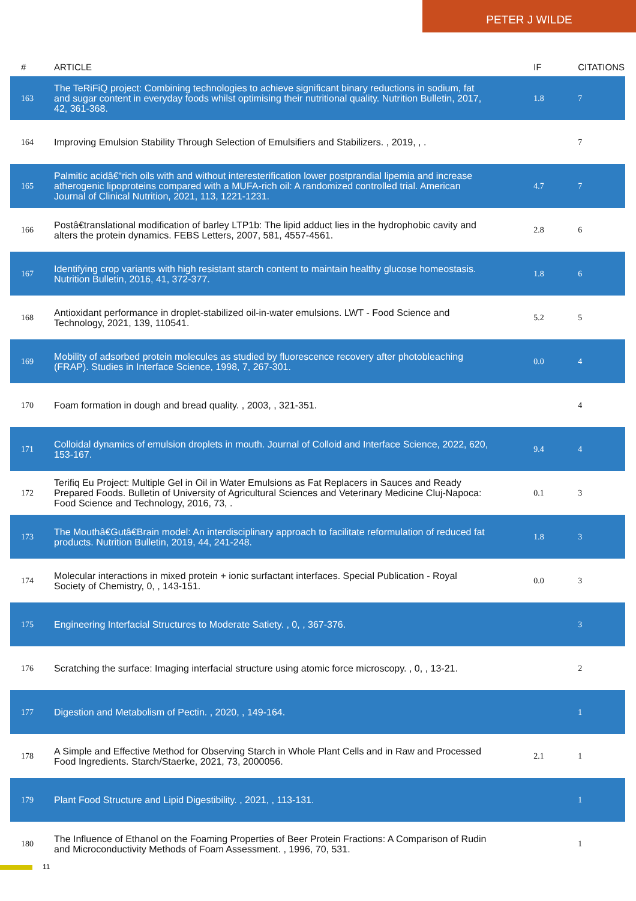PETER J WILDE
| # | ARTICLE | IF | CITATIONS |
| --- | --- | --- | --- |
| 163 | The TeRiFiQ project: Combining technologies to achieve significant binary reductions in sodium, fat and sugar content in everyday foods whilst optimising their nutritional quality. Nutrition Bulletin, 2017, 42, 361-368. | 1.8 | 7 |
| 164 | Improving Emulsion Stability Through Selection of Emulsifiers and Stabilizers. , 2019, , . | | 7 |
| 165 | Palmitic acidâ€“rich oils with and without interesterification lower postprandial lipemia and increase atherogenic lipoproteins compared with a MUFA-rich oil: A randomized controlled trial. American Journal of Clinical Nutrition, 2021, 113, 1221-1231. | 4.7 | 7 |
| 166 | Postâ€translational modification of barley LTP1b: The lipid adduct lies in the hydrophobic cavity and alters the protein dynamics. FEBS Letters, 2007, 581, 4557-4561. | 2.8 | 6 |
| 167 | Identifying crop variants with high resistant starch content to maintain healthy glucose homeostasis. Nutrition Bulletin, 2016, 41, 372-377. | 1.8 | 6 |
| 168 | Antioxidant performance in droplet-stabilized oil-in-water emulsions. LWT - Food Science and Technology, 2021, 139, 110541. | 5.2 | 5 |
| 169 | Mobility of adsorbed protein molecules as studied by fluorescence recovery after photobleaching (FRAP). Studies in Interface Science, 1998, 7, 267-301. | 0.0 | 4 |
| 170 | Foam formation in dough and bread quality. , 2003, , 321-351. | | 4 |
| 171 | Colloidal dynamics of emulsion droplets in mouth. Journal of Colloid and Interface Science, 2022, 620, 153-167. | 9.4 | 4 |
| 172 | Terifiq Eu Project: Multiple Gel in Oil in Water Emulsions as Fat Replacers in Sauces and Ready Prepared Foods. Bulletin of University of Agricultural Sciences and Veterinary Medicine Cluj-Napoca: Food Science and Technology, 2016, 73, . | 0.1 | 3 |
| 173 | The Mouthâ€Gutâ€Brain model: An interdisciplinary approach to facilitate reformulation of reduced fat products. Nutrition Bulletin, 2019, 44, 241-248. | 1.8 | 3 |
| 174 | Molecular interactions in mixed protein + ionic surfactant interfaces. Special Publication - Royal Society of Chemistry, 0, , 143-151. | 0.0 | 3 |
| 175 | Engineering Interfacial Structures to Moderate Satiety. , 0, , 367-376. | | 3 |
| 176 | Scratching the surface: Imaging interfacial structure using atomic force microscopy. , 0, , 13-21. | | 2 |
| 177 | Digestion and Metabolism of Pectin. , 2020, , 149-164. | | 1 |
| 178 | A Simple and Effective Method for Observing Starch in Whole Plant Cells and in Raw and Processed Food Ingredients. Starch/Staerke, 2021, 73, 2000056. | 2.1 | 1 |
| 179 | Plant Food Structure and Lipid Digestibility. , 2021, , 113-131. | | 1 |
| 180 | The Influence of Ethanol on the Foaming Properties of Beer Protein Fractions: A Comparison of Rudin and Microconductivity Methods of Foam Assessment. , 1996, 70, 531. | | 1 |
11